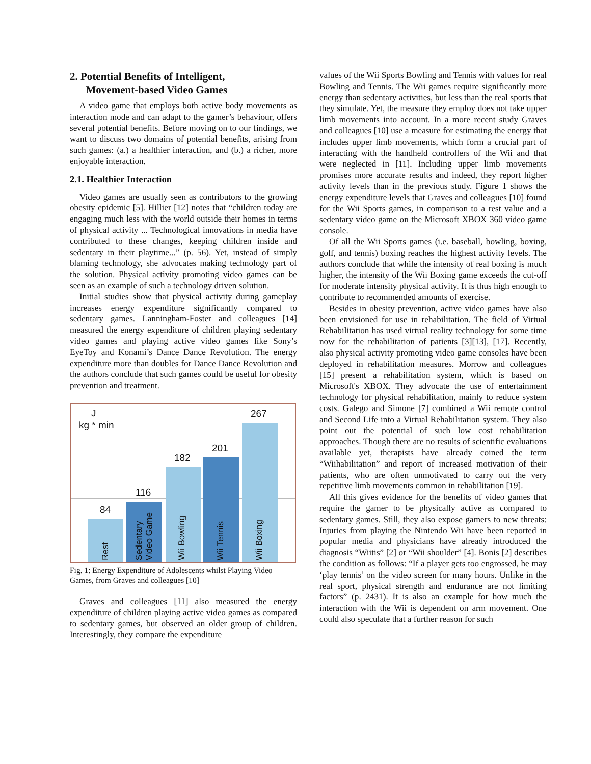2. Potential Benefits of Intelligent,
Movement-based Video Games
A video game that employs both active body movements as interaction mode and can adapt to the gamer’s behaviour, offers several potential benefits. Before moving on to our findings, we want to discuss two domains of potential benefits, arising from such games: (a.) a healthier interaction, and (b.) a richer, more enjoyable interaction.
2.1. Healthier Interaction
Video games are usually seen as contributors to the growing obesity epidemic [5]. Hillier [12] notes that “children today are engaging much less with the world outside their homes in terms of physical activity ... Technological innovations in media have contributed to these changes, keeping children inside and sedentary in their playtime...” (p. 56). Yet, instead of simply blaming technology, she advocates making technology part of the solution. Physical activity promoting video games can be seen as an example of such a technology driven solution.
Initial studies show that physical activity during gameplay increases energy expenditure significantly compared to sedentary games. Lanningham-Foster and colleagues [14] measured the energy expenditure of children playing sedentary video games and playing active video games like Sony’s EyeToy and Konami’s Dance Dance Revolution. The energy expenditure more than doubles for Dance Dance Revolution and the authors conclude that such games could be useful for obesity prevention and treatment.
J
kg * min
Rest
84
Sedentary
Video Game
116
Wii Bowling
182
Wii Tennis
201
Wii Boxing
267
Fig. 1: Energy Expenditure of Adolescents whilst Playing Video Games, from Graves and colleagues [10]
Graves and colleagues [11] also measured the energy expenditure of children playing active video games as compared to sedentary games, but observed an older group of children. Interestingly, they compare the expenditure
values of the Wii Sports Bowling and Tennis with values for real Bowling and Tennis. The Wii games require significantly more energy than sedentary activities, but less than the real sports that they simulate. Yet, the measure they employ does not take upper limb movements into account. In a more recent study Graves and colleagues [10] use a measure for estimating the energy that includes upper limb movements, which form a crucial part of interacting with the handheld controllers of the Wii and that were neglected in [11]. Including upper limb movements promises more accurate results and indeed, they report higher activity levels than in the previous study. Figure 1 shows the energy expenditure levels that Graves and colleagues [10] found for the Wii Sports games, in comparison to a rest value and a sedentary video game on the Microsoft XBOX 360 video game console.
Of all the Wii Sports games (i.e. baseball, bowling, boxing, golf, and tennis) boxing reaches the highest activity levels. The authors conclude that while the intensity of real boxing is much higher, the intensity of the Wii Boxing game exceeds the cut-off for moderate intensity physical activity. It is thus high enough to contribute to recommended amounts of exercise.
Besides in obesity prevention, active video games have also been envisioned for use in rehabilitation. The field of Virtual Rehabilitation has used virtual reality technology for some time now for the rehabilitation of patients [3][13], [17]. Recently, also physical activity promoting video game consoles have been deployed in rehabilitation measures. Morrow and colleagues [15] present a rehabilitation system, which is based on Microsoft's XBOX. They advocate the use of entertainment technology for physical rehabilitation, mainly to reduce system costs. Galego and Simone [7] combined a Wii remote control and Second Life into a Virtual Rehabilitation system. They also point out the potential of such low cost rehabilitation approaches. Though there are no results of scientific evaluations available yet, therapists have already coined the term “Wiihabilitation” and report of increased motivation of their patients, who are often unmotivated to carry out the very repetitive limb movements common in rehabilitation [19].
All this gives evidence for the benefits of video games that require the gamer to be physically active as compared to sedentary games. Still, they also expose gamers to new threats: Injuries from playing the Nintendo Wii have been reported in popular media and physicians have already introduced the diagnosis “Wiitis” [2] or “Wii shoulder” [4]. Bonis [2] describes the condition as follows: “If a player gets too engrossed, he may ‘play tennis’ on the video screen for many hours. Unlike in the real sport, physical strength and endurance are not limiting factors” (p. 2431). It is also an example for how much the interaction with the Wii is dependent on arm movement. One could also speculate that a further reason for such